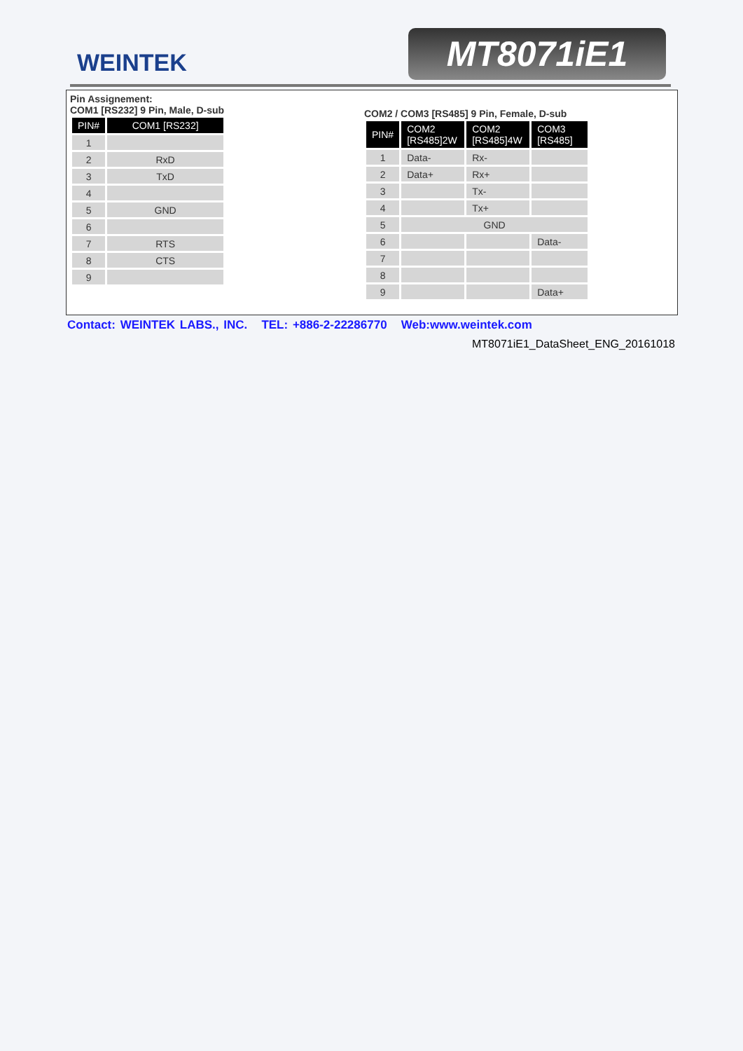WEINTEK MT8071iE1
Pin Assignement:
COM1 [RS232] 9 Pin, Male, D-sub
| PIN# | COM1 [RS232] |
| --- | --- |
| 1 | |
| 2 | RxD |
| 3 | TxD |
| 4 | |
| 5 | GND |
| 6 | |
| 7 | RTS |
| 8 | CTS |
| 9 | |
COM2 / COM3 [RS485] 9 Pin, Female, D-sub
| PIN# | COM2 [RS485]2W | COM2 [RS485]4W | COM3 [RS485] |
| --- | --- | --- | --- |
| 1 | Data- | Rx- | |
| 2 | Data+ | Rx+ | |
| 3 | | Tx- | |
| 4 | | Tx+ | |
| 5 | GND | | |
| 6 | | | Data- |
| 7 | | | |
| 8 | | | |
| 9 | | | Data+ |
Contact: WEINTEK LABS., INC. TEL: +886-2-22286770 Web:www.weintek.com
MT8071iE1_DataSheet_ENG_20161018